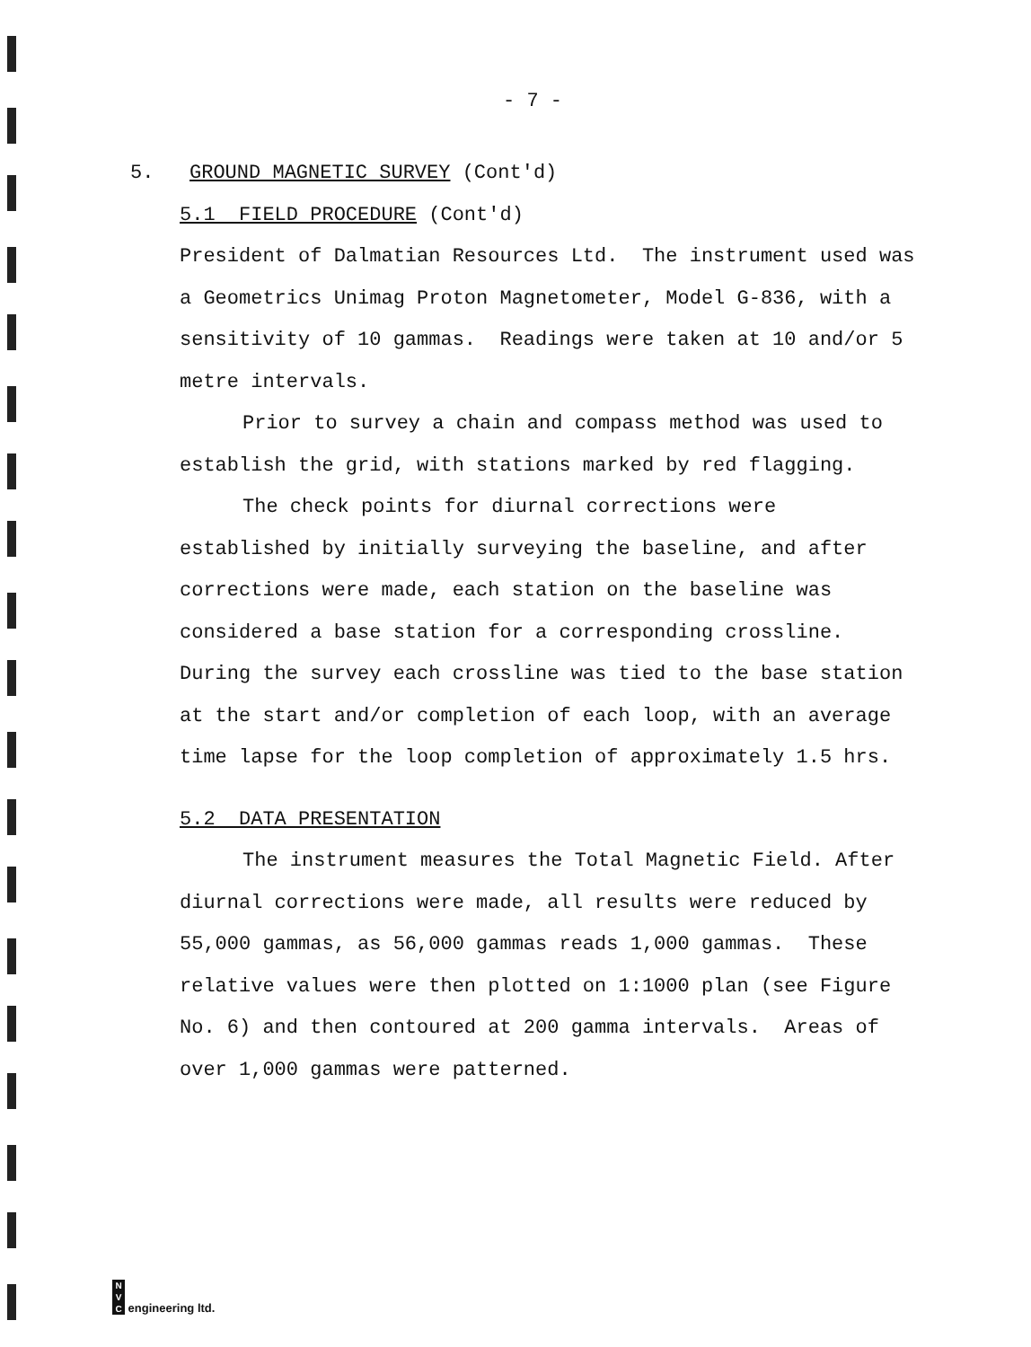- 7 -
5. GROUND MAGNETIC SURVEY (Cont'd)
5.1 FIELD PROCEDURE (Cont'd)
President of Dalmatian Resources Ltd. The instrument used was a Geometrics Unimag Proton Magnetometer, Model G-836, with a sensitivity of 10 gammas. Readings were taken at 10 and/or 5 metre intervals.
Prior to survey a chain and compass method was used to establish the grid, with stations marked by red flagging.
The check points for diurnal corrections were established by initially surveying the baseline, and after corrections were made, each station on the baseline was considered a base station for a corresponding crossline. During the survey each crossline was tied to the base station at the start and/or completion of each loop, with an average time lapse for the loop completion of approximately 1.5 hrs.
5.2 DATA PRESENTATION
The instrument measures the Total Magnetic Field. After diurnal corrections were made, all results were reduced by 55,000 gammas, as 56,000 gammas reads 1,000 gammas. These relative values were then plotted on 1:1000 plan (see Figure No. 6) and then contoured at 200 gamma intervals. Areas of over 1,000 gammas were patterned.
N
V
C engineering ltd.